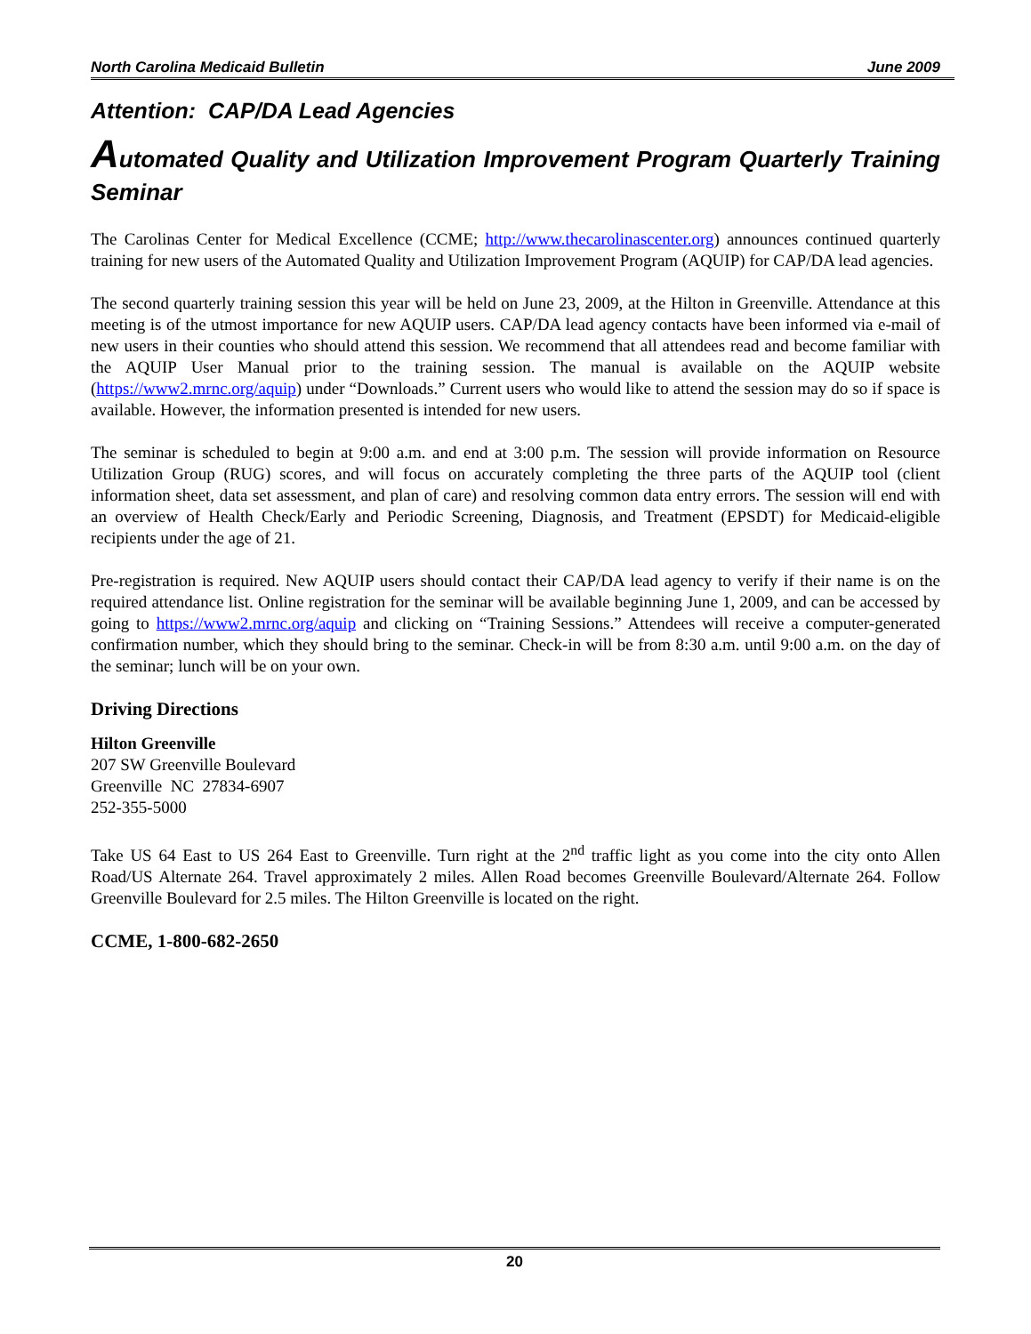North Carolina Medicaid Bulletin June 2009
Attention: CAP/DA Lead Agencies
Automated Quality and Utilization Improvement Program Quarterly Training Seminar
The Carolinas Center for Medical Excellence (CCME; http://www.thecarolinascenter.org) announces continued quarterly training for new users of the Automated Quality and Utilization Improvement Program (AQUIP) for CAP/DA lead agencies.
The second quarterly training session this year will be held on June 23, 2009, at the Hilton in Greenville. Attendance at this meeting is of the utmost importance for new AQUIP users. CAP/DA lead agency contacts have been informed via e-mail of new users in their counties who should attend this session. We recommend that all attendees read and become familiar with the AQUIP User Manual prior to the training session. The manual is available on the AQUIP website (https://www2.mrnc.org/aquip) under “Downloads.” Current users who would like to attend the session may do so if space is available. However, the information presented is intended for new users.
The seminar is scheduled to begin at 9:00 a.m. and end at 3:00 p.m. The session will provide information on Resource Utilization Group (RUG) scores, and will focus on accurately completing the three parts of the AQUIP tool (client information sheet, data set assessment, and plan of care) and resolving common data entry errors. The session will end with an overview of Health Check/Early and Periodic Screening, Diagnosis, and Treatment (EPSDT) for Medicaid-eligible recipients under the age of 21.
Pre-registration is required. New AQUIP users should contact their CAP/DA lead agency to verify if their name is on the required attendance list. Online registration for the seminar will be available beginning June 1, 2009, and can be accessed by going to https://www2.mrnc.org/aquip and clicking on “Training Sessions.” Attendees will receive a computer-generated confirmation number, which they should bring to the seminar. Check-in will be from 8:30 a.m. until 9:00 a.m. on the day of the seminar; lunch will be on your own.
Driving Directions
Hilton Greenville
207 SW Greenville Boulevard
Greenville NC 27834-6907
252-355-5000
Take US 64 East to US 264 East to Greenville. Turn right at the 2<sup>nd</sup> traffic light as you come into the city onto Allen Road/US Alternate 264. Travel approximately 2 miles. Allen Road becomes Greenville Boulevard/Alternate 264. Follow Greenville Boulevard for 2.5 miles. The Hilton Greenville is located on the right.
CCME, 1-800-682-2650
20